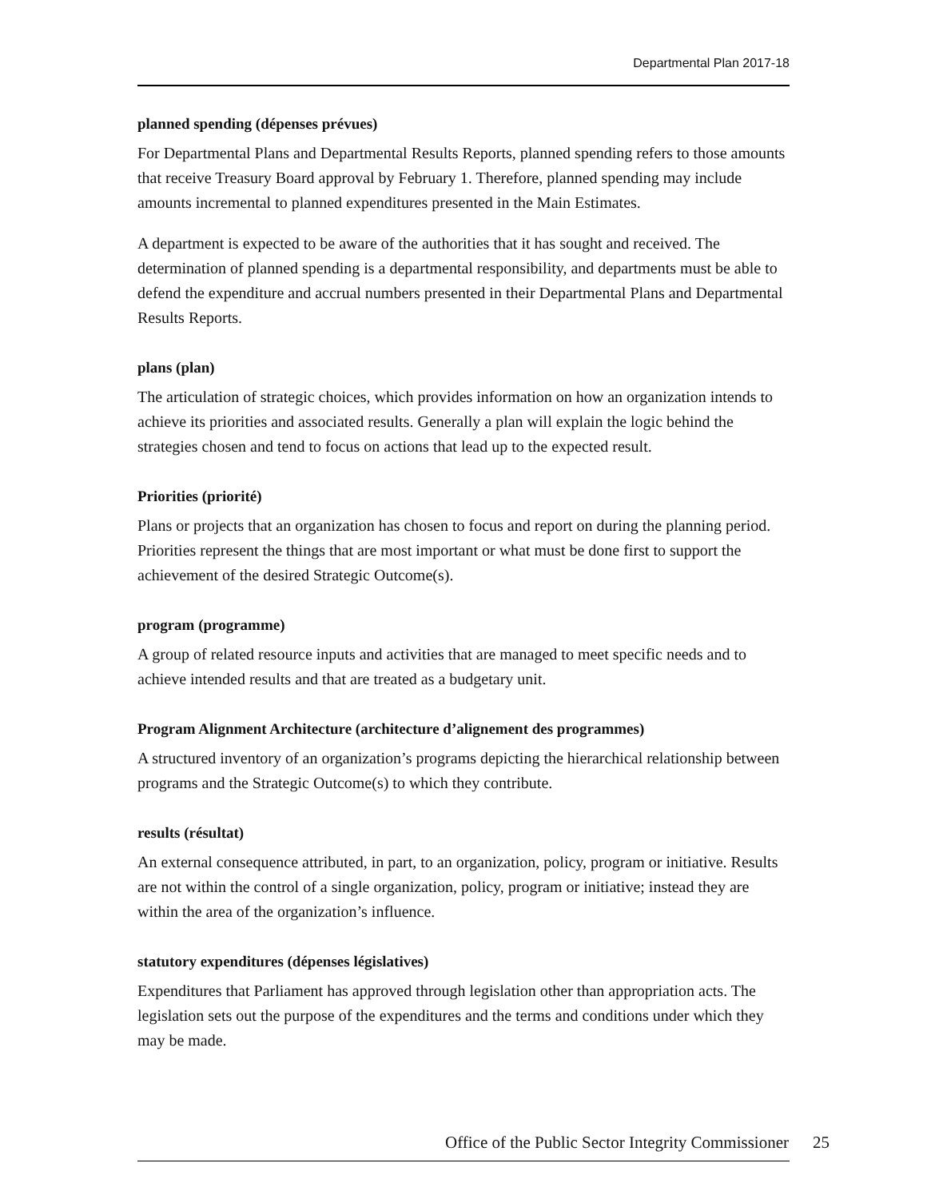Departmental Plan 2017-18
planned spending (dépenses prévues)
For Departmental Plans and Departmental Results Reports, planned spending refers to those amounts that receive Treasury Board approval by February 1. Therefore, planned spending may include amounts incremental to planned expenditures presented in the Main Estimates.
A department is expected to be aware of the authorities that it has sought and received. The determination of planned spending is a departmental responsibility, and departments must be able to defend the expenditure and accrual numbers presented in their Departmental Plans and Departmental Results Reports.
plans (plan)
The articulation of strategic choices, which provides information on how an organization intends to achieve its priorities and associated results. Generally a plan will explain the logic behind the strategies chosen and tend to focus on actions that lead up to the expected result.
Priorities (priorité)
Plans or projects that an organization has chosen to focus and report on during the planning period. Priorities represent the things that are most important or what must be done first to support the achievement of the desired Strategic Outcome(s).
program (programme)
A group of related resource inputs and activities that are managed to meet specific needs and to achieve intended results and that are treated as a budgetary unit.
Program Alignment Architecture (architecture d’alignement des programmes)
A structured inventory of an organization’s programs depicting the hierarchical relationship between programs and the Strategic Outcome(s) to which they contribute.
results (résultat)
An external consequence attributed, in part, to an organization, policy, program or initiative. Results are not within the control of a single organization, policy, program or initiative; instead they are within the area of the organization’s influence.
statutory expenditures (dépenses législatives)
Expenditures that Parliament has approved through legislation other than appropriation acts. The legislation sets out the purpose of the expenditures and the terms and conditions under which they may be made.
Office of the Public Sector Integrity Commissioner 25